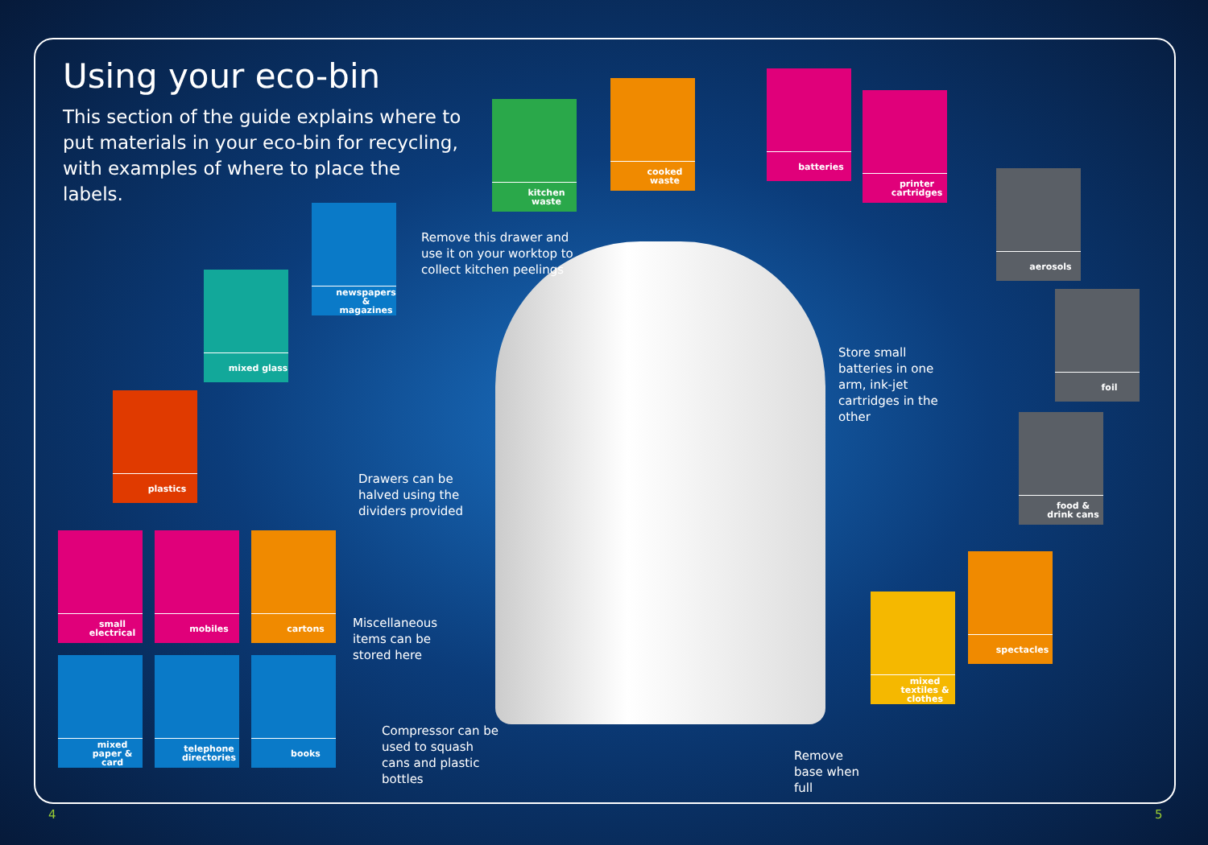Using your eco-bin
This section of the guide explains where to put materials in your eco-bin for recycling, with examples of where to place the labels.
kitchen waste
cooked waste
batteries
printer cartridges
aerosols
foil
food & drink cans
spectacles
mixed textiles & clothes
newspapers & magazines
mixed glass
plastics
small electrical
mobiles cartons
mixed paper & card
telephone directories
books
Remove this drawer and use it on your worktop to collect kitchen peelings
Store small batteries in one arm, ink-jet cartridges in the other
Drawers can be halved using the dividers provided
Miscellaneous items can be stored here
Compressor can be used to squash cans and plastic bottles
Remove base when full
4 5